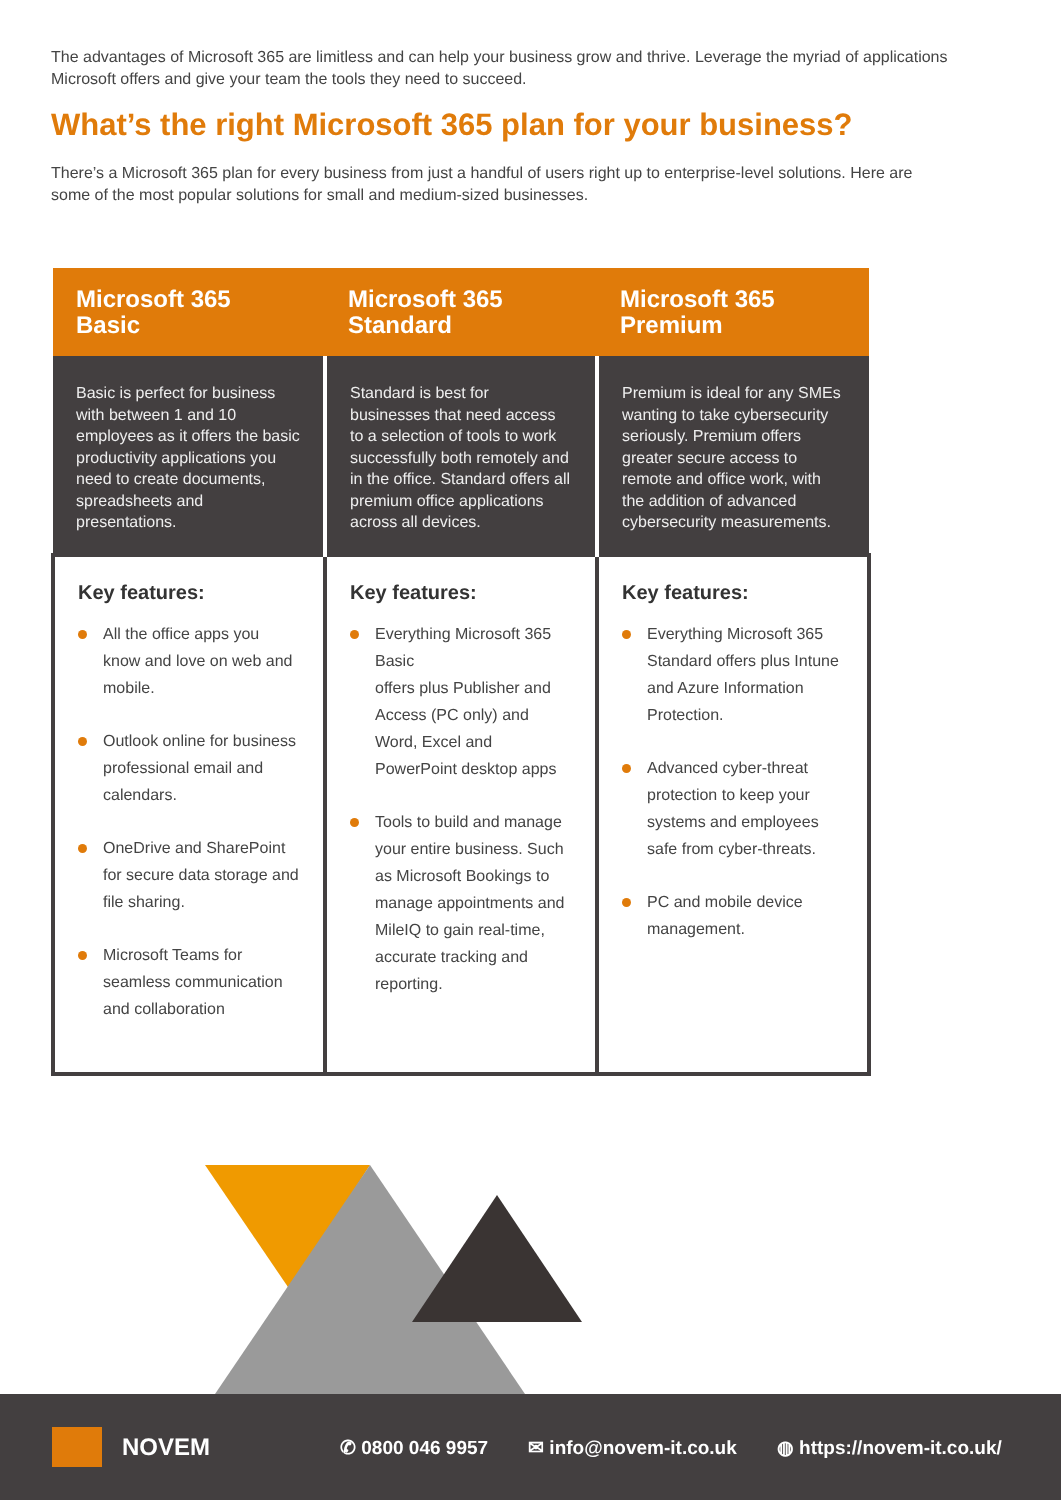The advantages of Microsoft 365 are limitless and can help your business grow and thrive. Leverage the myriad of applications Microsoft offers and give your team the tools they need to succeed.
What’s the right Microsoft 365 plan for your business?
There’s a Microsoft 365 plan for every business from just a handful of users right up to enterprise-level solutions. Here are some of the most popular solutions for small and medium-sized businesses.
| Microsoft 365 Basic | Microsoft 365 Standard | Microsoft 365 Premium |
| --- | --- | --- |
| Basic is perfect for business with between 1 and 10 employees as it offers the basic productivity applications you need to create documents, spreadsheets and presentations. | Standard is best for businesses that need access to a selection of tools to work successfully both remotely and in the office. Standard offers all premium office applications across all devices. | Premium is ideal for any SMEs wanting to take cybersecurity seriously. Premium offers greater secure access to remote and office work, with the addition of advanced cybersecurity measurements. |
| Key features: All the office apps you know and love on web and mobile. Outlook online for business professional email and calendars. OneDrive and SharePoint for secure data storage and file sharing. Microsoft Teams for seamless communication and collaboration | Key features: Everything Microsoft 365 Basic offers plus Publisher and Access (PC only) and Word, Excel and PowerPoint desktop apps Tools to build and manage your entire business. Such as Microsoft Bookings to manage appointments and MileIQ to gain real-time, accurate tracking and reporting. | Key features: Everything Microsoft 365 Standard offers plus Intune and Azure Information Protection. Advanced cyber-threat protection to keep your systems and employees safe from cyber-threats. PC and mobile device management. |
NOVEM
✆ 0800 046 9957 ✉ info@novem-it.co.uk ◍ https://novem-it.co.uk/